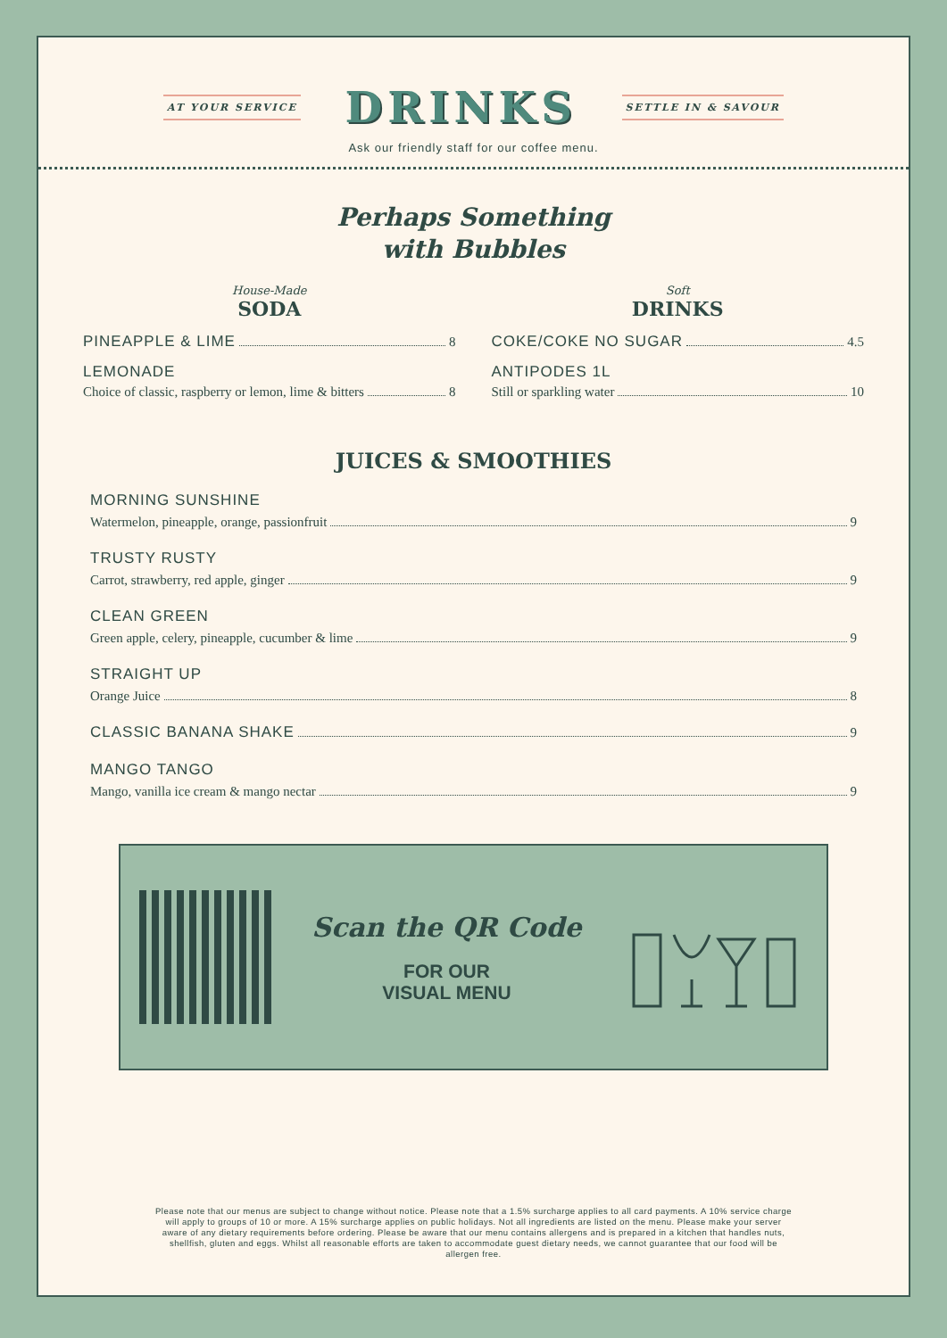AT YOUR SERVICE
DRINKS
SETTLE IN & SAVOUR
Ask our friendly staff for our coffee menu.
Perhaps Something
with Bubbles
House-Made
SODA
PINEAPPLE & LIME 8
LEMONADE
Choice of classic, raspberry or lemon, lime & bitters 8
Soft
DRINKS
COKE/COKE NO SUGAR 4.5
ANTIPODES 1L
Still or sparkling water 10
JUICES & SMOOTHIES
MORNING SUNSHINE
Watermelon, pineapple, orange, passionfruit 9
TRUSTY RUSTY
Carrot, strawberry, red apple, ginger 9
CLEAN GREEN
Green apple, celery, pineapple, cucumber & lime 9
STRAIGHT UP
Orange Juice 8
CLASSIC BANANA SHAKE 9
MANGO TANGO
Mango, vanilla ice cream & mango nectar 9
Scan the QR Code
FOR OUR
VISUAL MENU
Please note that our menus are subject to change without notice. Please note that a 1.5% surcharge applies to all card payments. A 10% service charge will apply to groups of 10 or more. A 15% surcharge applies on public holidays. Not all ingredients are listed on the menu. Please make your server aware of any dietary requirements before ordering. Please be aware that our menu contains allergens and is prepared in a kitchen that handles nuts, shellfish, gluten and eggs. Whilst all reasonable efforts are taken to accommodate guest dietary needs, we cannot guarantee that our food will be allergen free.